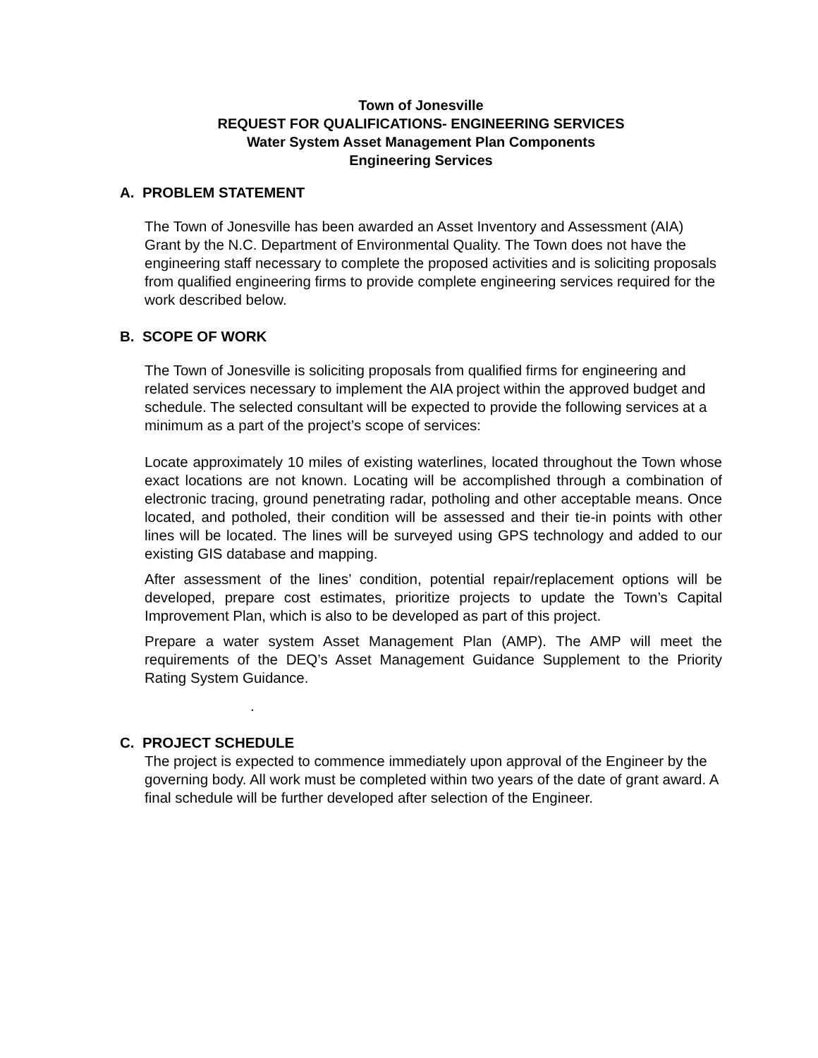Town of Jonesville
REQUEST FOR QUALIFICATIONS- ENGINEERING SERVICES
Water System Asset Management Plan Components
Engineering Services
A. PROBLEM STATEMENT
The Town of Jonesville has been awarded an Asset Inventory and Assessment (AIA) Grant by the N.C. Department of Environmental Quality. The Town does not have the engineering staff necessary to complete the proposed activities and is soliciting proposals from qualified engineering firms to provide complete engineering services required for the work described below.
B. SCOPE OF WORK
The Town of Jonesville is soliciting proposals from qualified firms for engineering and related services necessary to implement the AIA project within the approved budget and schedule. The selected consultant will be expected to provide the following services at a minimum as a part of the project’s scope of services:
Locate approximately 10 miles of existing waterlines, located throughout the Town whose exact locations are not known. Locating will be accomplished through a combination of electronic tracing, ground penetrating radar, potholing and other acceptable means. Once located, and potholed, their condition will be assessed and their tie-in points with other lines will be located. The lines will be surveyed using GPS technology and added to our existing GIS database and mapping.
After assessment of the lines’ condition, potential repair/replacement options will be developed, prepare cost estimates, prioritize projects to update the Town’s Capital Improvement Plan, which is also to be developed as part of this project.
Prepare a water system Asset Management Plan (AMP). The AMP will meet the requirements of the DEQ’s Asset Management Guidance Supplement to the Priority Rating System Guidance.
.
C. PROJECT SCHEDULE
The project is expected to commence immediately upon approval of the Engineer by the governing body. All work must be completed within two years of the date of grant award. A final schedule will be further developed after selection of the Engineer.